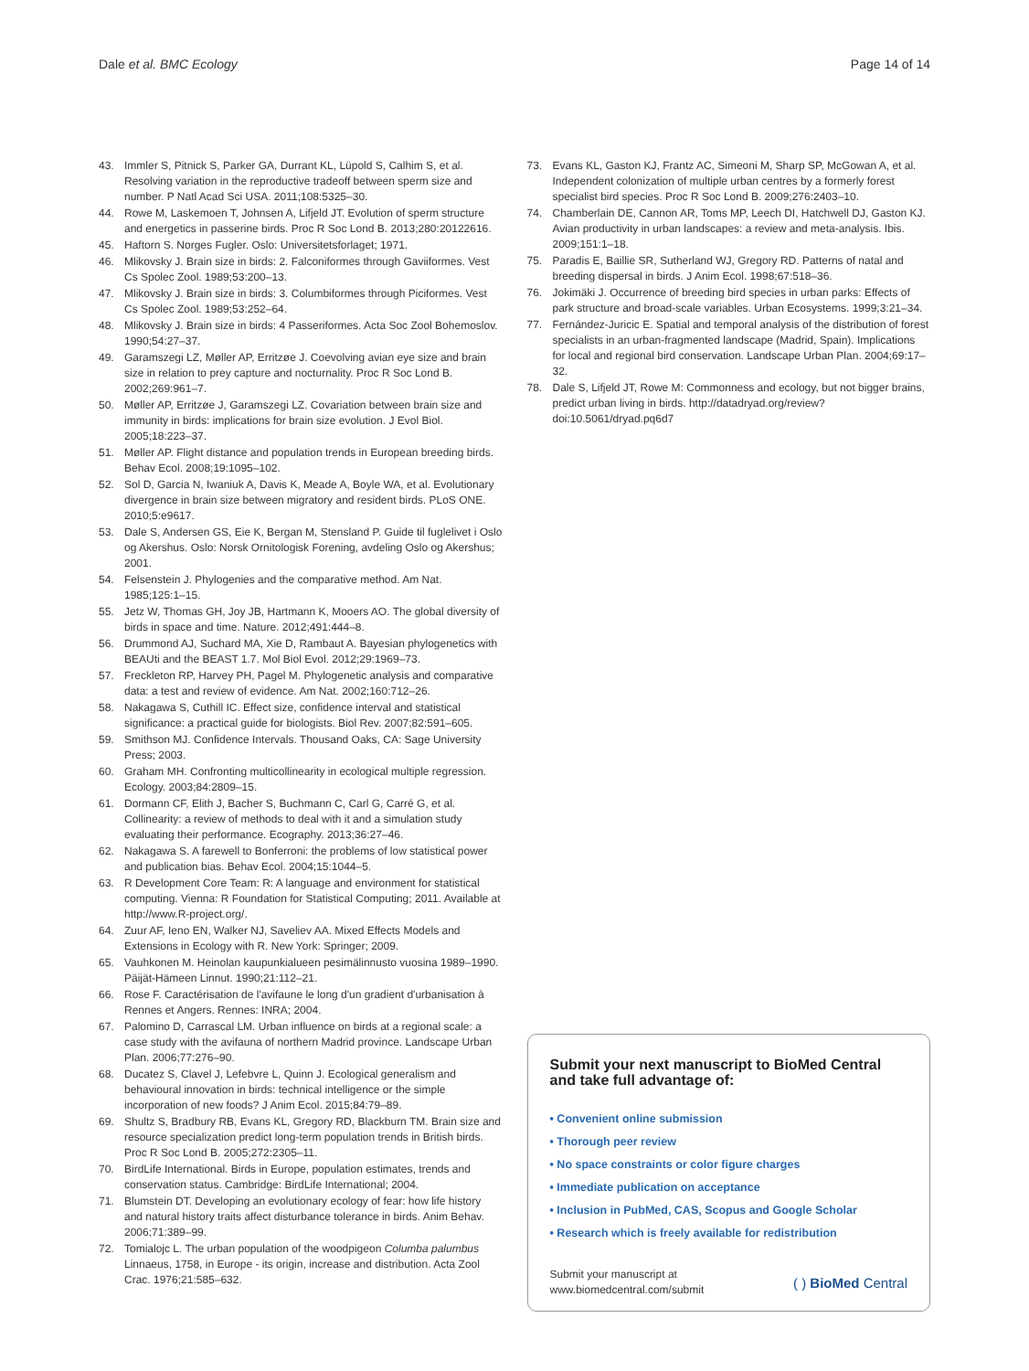Dale et al. BMC Ecology Page 14 of 14
43. Immler S, Pitnick S, Parker GA, Durrant KL, Lüpold S, Calhim S, et al. Resolving variation in the reproductive tradeoff between sperm size and number. P Natl Acad Sci USA. 2011;108:5325–30.
44. Rowe M, Laskemoen T, Johnsen A, Lifjeld JT. Evolution of sperm structure and energetics in passerine birds. Proc R Soc Lond B. 2013;280:20122616.
45. Haftorn S. Norges Fugler. Oslo: Universitetsforlaget; 1971.
46. Mlikovsky J. Brain size in birds: 2. Falconiformes through Gaviiformes. Vest Cs Spolec Zool. 1989;53:200–13.
47. Mlikovsky J. Brain size in birds: 3. Columbiformes through Piciformes. Vest Cs Spolec Zool. 1989;53:252–64.
48. Mlikovsky J. Brain size in birds: 4 Passeriformes. Acta Soc Zool Bohemoslov. 1990;54:27–37.
49. Garamszegi LZ, Møller AP, Erritzøe J. Coevolving avian eye size and brain size in relation to prey capture and nocturnality. Proc R Soc Lond B. 2002;269:961–7.
50. Møller AP, Erritzøe J, Garamszegi LZ. Covariation between brain size and immunity in birds: implications for brain size evolution. J Evol Biol. 2005;18:223–37.
51. Møller AP. Flight distance and population trends in European breeding birds. Behav Ecol. 2008;19:1095–102.
52. Sol D, Garcia N, Iwaniuk A, Davis K, Meade A, Boyle WA, et al. Evolutionary divergence in brain size between migratory and resident birds. PLoS ONE. 2010;5:e9617.
53. Dale S, Andersen GS, Eie K, Bergan M, Stensland P. Guide til fuglelivet i Oslo og Akershus. Oslo: Norsk Ornitologisk Forening, avdeling Oslo og Akershus; 2001.
54. Felsenstein J. Phylogenies and the comparative method. Am Nat. 1985;125:1–15.
55. Jetz W, Thomas GH, Joy JB, Hartmann K, Mooers AO. The global diversity of birds in space and time. Nature. 2012;491:444–8.
56. Drummond AJ, Suchard MA, Xie D, Rambaut A. Bayesian phylogenetics with BEAUti and the BEAST 1.7. Mol Biol Evol. 2012;29:1969–73.
57. Freckleton RP, Harvey PH, Pagel M. Phylogenetic analysis and comparative data: a test and review of evidence. Am Nat. 2002;160:712–26.
58. Nakagawa S, Cuthill IC. Effect size, confidence interval and statistical significance: a practical guide for biologists. Biol Rev. 2007;82:591–605.
59. Smithson MJ. Confidence Intervals. Thousand Oaks, CA: Sage University Press; 2003.
60. Graham MH. Confronting multicollinearity in ecological multiple regression. Ecology. 2003;84:2809–15.
61. Dormann CF, Elith J, Bacher S, Buchmann C, Carl G, Carré G, et al. Collinearity: a review of methods to deal with it and a simulation study evaluating their performance. Ecography. 2013;36:27–46.
62. Nakagawa S. A farewell to Bonferroni: the problems of low statistical power and publication bias. Behav Ecol. 2004;15:1044–5.
63. R Development Core Team: R: A language and environment for statistical computing. Vienna: R Foundation for Statistical Computing; 2011. Available at http://www.R-project.org/.
64. Zuur AF, Ieno EN, Walker NJ, Saveliev AA. Mixed Effects Models and Extensions in Ecology with R. New York: Springer; 2009.
65. Vauhkonen M. Heinolan kaupunkialueen pesimälinnusto vuosina 1989–1990. Päijät-Hämeen Linnut. 1990;21:112–21.
66. Rose F. Caractérisation de l'avifaune le long d'un gradient d'urbanisation à Rennes et Angers. Rennes: INRA; 2004.
67. Palomino D, Carrascal LM. Urban influence on birds at a regional scale: a case study with the avifauna of northern Madrid province. Landscape Urban Plan. 2006;77:276–90.
68. Ducatez S, Clavel J, Lefebvre L, Quinn J. Ecological generalism and behavioural innovation in birds: technical intelligence or the simple incorporation of new foods? J Anim Ecol. 2015;84:79–89.
69. Shultz S, Bradbury RB, Evans KL, Gregory RD, Blackburn TM. Brain size and resource specialization predict long-term population trends in British birds. Proc R Soc Lond B. 2005;272:2305–11.
70. BirdLife International. Birds in Europe, population estimates, trends and conservation status. Cambridge: BirdLife International; 2004.
71. Blumstein DT. Developing an evolutionary ecology of fear: how life history and natural history traits affect disturbance tolerance in birds. Anim Behav. 2006;71:389–99.
72. Tomialojc L. The urban population of the woodpigeon Columba palumbus Linnaeus, 1758, in Europe - its origin, increase and distribution. Acta Zool Crac. 1976;21:585–632.
73. Evans KL, Gaston KJ, Frantz AC, Simeoni M, Sharp SP, McGowan A, et al. Independent colonization of multiple urban centres by a formerly forest specialist bird species. Proc R Soc Lond B. 2009;276:2403–10.
74. Chamberlain DE, Cannon AR, Toms MP, Leech DI, Hatchwell DJ, Gaston KJ. Avian productivity in urban landscapes: a review and meta-analysis. Ibis. 2009;151:1–18.
75. Paradis E, Baillie SR, Sutherland WJ, Gregory RD. Patterns of natal and breeding dispersal in birds. J Anim Ecol. 1998;67:518–36.
76. Jokimäki J. Occurrence of breeding bird species in urban parks: Effects of park structure and broad-scale variables. Urban Ecosystems. 1999;3:21–34.
77. Fernández-Juricic E. Spatial and temporal analysis of the distribution of forest specialists in an urban-fragmented landscape (Madrid, Spain). Implications for local and regional bird conservation. Landscape Urban Plan. 2004;69:17–32.
78. Dale S, Lifjeld JT, Rowe M: Commonness and ecology, but not bigger brains, predict urban living in birds. http://datadryad.org/review? doi:10.5061/dryad.pq6d7
Submit your next manuscript to BioMed Central and take full advantage of:
• Convenient online submission
• Thorough peer review
• No space constraints or color figure charges
• Immediate publication on acceptance
• Inclusion in PubMed, CAS, Scopus and Google Scholar
• Research which is freely available for redistribution
Submit your manuscript at
www.biomedcentral.com/submit ( ) BioMed Central